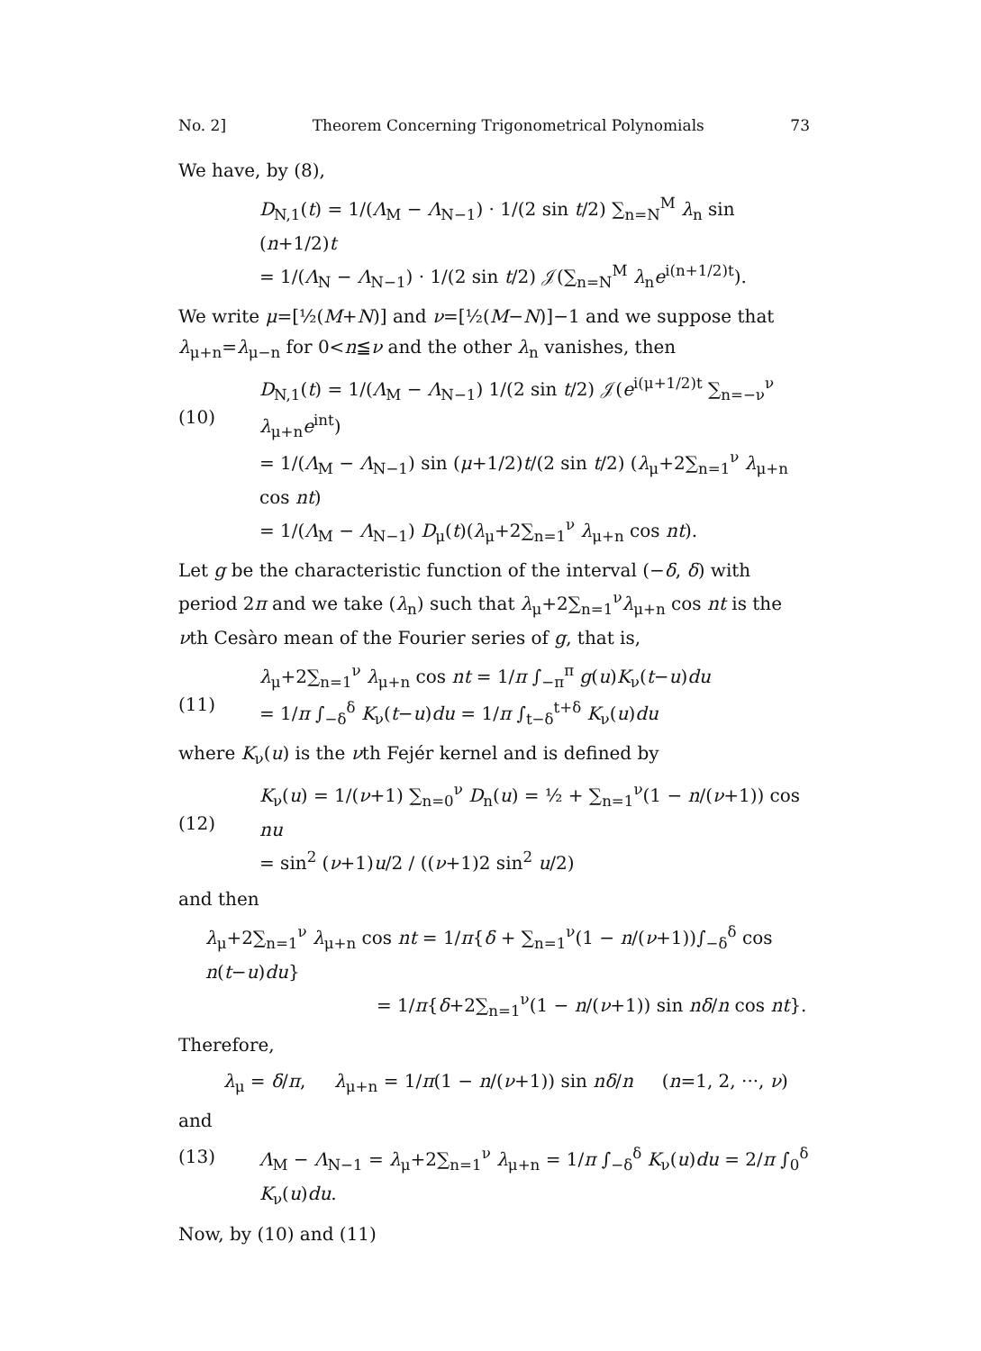No. 2] Theorem Concerning Trigonometrical Polynomials 73
We have, by (8),
D<sub>N,1</sub>(t) = 1/(Λ<sub>M</sub> − Λ<sub>N−1</sub>) · 1/(2 sin t/2) ∑<sub>n=N</sub><sup>M</sup> λ<sub>n</sub> sin (n+1/2)t
= 1/(Λ<sub>N</sub> − Λ<sub>N−1</sub>) · 1/(2 sin t/2) 𝒥(∑<sub>n=N</sub><sup>M</sup> λ<sub>n</sub>e<sup>i(n+1/2)t</sup>).
We write μ=[½(M+N)] and ν=[½(M−N)]−1 and we suppose that λ<sub>μ+n</sub>=λ<sub>μ−n</sub> for 0<n≦ν and the other λ<sub>n</sub> vanishes, then
(10) D<sub>N,1</sub>(t) = 1/(Λ<sub>M</sub> − Λ<sub>N−1</sub>) 1/(2 sin t/2) 𝒥(e<sup>i(μ+1/2)t</sup> ∑<sub>n=−ν</sub><sup>ν</sup> λ<sub>μ+n</sub>e<sup>int</sup>)
= 1/(Λ<sub>M</sub> − Λ<sub>N−1</sub>) sin (μ+1/2)t/(2 sin t/2) (λ<sub>μ</sub>+2∑<sub>n=1</sub><sup>ν</sup> λ<sub>μ+n</sub> cos nt)
= 1/(Λ<sub>M</sub> − Λ<sub>N−1</sub>) D<sub>μ</sub>(t)(λ<sub>μ</sub>+2∑<sub>n=1</sub><sup>ν</sup> λ<sub>μ+n</sub> cos nt).
Let g be the characteristic function of the interval (−δ, δ) with period 2π and we take (λ<sub>n</sub>) such that λ<sub>μ</sub>+2∑<sub>n=1</sub><sup>ν</sup>λ<sub>μ+n</sub> cos nt is the νth Cesàro mean of the Fourier series of g, that is,
(11) λ<sub>μ</sub>+2∑<sub>n=1</sub><sup>ν</sup> λ<sub>μ+n</sub> cos nt = 1/π ∫<sub>−π</sub><sup>π</sup> g(u)K<sub>ν</sub>(t−u)du
= 1/π ∫<sub>−δ</sub><sup>δ</sup> K<sub>ν</sub>(t−u)du = 1/π ∫<sub>t−δ</sub><sup>t+δ</sup> K<sub>ν</sub>(u)du
where K<sub>ν</sub>(u) is the νth Fejér kernel and is defined by
(12) K<sub>ν</sub>(u) = 1/(ν+1) ∑<sub>n=0</sub><sup>ν</sup> D<sub>n</sub>(u) = ½ + ∑<sub>n=1</sub><sup>ν</sup>(1 − n/(ν+1)) cos nu
= sin<sup>2</sup> (ν+1)u/2 / ((ν+1)2 sin<sup>2</sup> u/2)
and then
λ<sub>μ</sub>+2∑<sub>n=1</sub><sup>ν</sup> λ<sub>μ+n</sub> cos nt = 1/π{δ + ∑<sub>n=1</sub><sup>ν</sup>(1 − n/(ν+1))∫<sub>−δ</sub><sup>δ</sup> cos n(t−u)du}
= 1/π{δ+2∑<sub>n=1</sub><sup>ν</sup>(1 − n/(ν+1)) sin nδ/n cos nt}.
Therefore,
λ<sub>μ</sub> = δ/π, λ<sub>μ+n</sub> = 1/π(1 − n/(ν+1)) sin nδ/n (n=1, 2, ···, ν)
and
(13) Λ<sub>M</sub> − Λ<sub>N−1</sub> = λ<sub>μ</sub>+2∑<sub>n=1</sub><sup>ν</sup> λ<sub>μ+n</sub> = 1/π ∫<sub>−δ</sub><sup>δ</sup> K<sub>ν</sub>(u)du = 2/π ∫<sub>0</sub><sup>δ</sup> K<sub>ν</sub>(u)du.
Now, by (10) and (11)